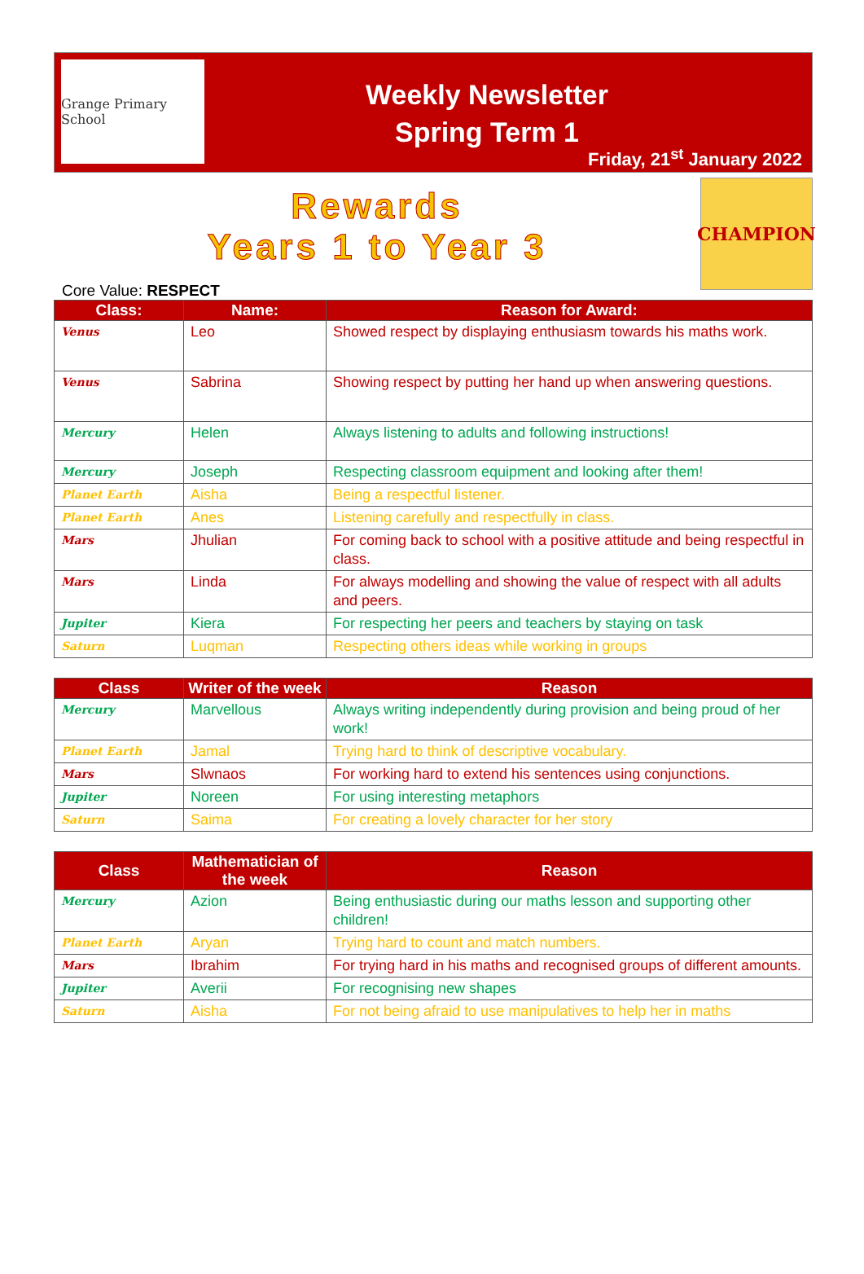Grange Primary School
Weekly Newsletter
Spring Term 1
Friday, 21<sup>st</sup> January 2022
Rewards
Years 1 to Year 3
CHAMPION
Core Value: RESPECT
| Class: | Name: | Reason for Award: |
| --- | --- | --- |
| Venus | Leo | Showed respect by displaying enthusiasm towards his maths work. |
| Venus | Sabrina | Showing respect by putting her hand up when answering questions. |
| Mercury | Helen | Always listening to adults and following instructions! |
| Mercury | Joseph | Respecting classroom equipment and looking after them! |
| Planet Earth | Aisha | Being a respectful listener. |
| Planet Earth | Anes | Listening carefully and respectfully in class. |
| Mars | Jhulian | For coming back to school with a positive attitude and being respectful in class. |
| Mars | Linda | For always modelling and showing the value of respect with all adults and peers. |
| Jupiter | Kiera | For respecting her peers and teachers by staying on task |
| Saturn | Luqman | Respecting others ideas while working in groups |
| Class | Writer of the week | Reason |
| --- | --- | --- |
| Mercury | Marvellous | Always writing independently during provision and being proud of her work! |
| Planet Earth | Jamal | Trying hard to think of descriptive vocabulary. |
| Mars | Slwnaos | For working hard to extend his sentences using conjunctions. |
| Jupiter | Noreen | For using interesting metaphors |
| Saturn | Saima | For creating a lovely character for her story |
| Class | Mathematician of the week | Reason |
| --- | --- | --- |
| Mercury | Azion | Being enthusiastic during our maths lesson and supporting other children! |
| Planet Earth | Aryan | Trying hard to count and match numbers. |
| Mars | Ibrahim | For trying hard in his maths and recognised groups of different amounts. |
| Jupiter | Averii | For recognising new shapes |
| Saturn | Aisha | For not being afraid to use manipulatives to help her in maths |